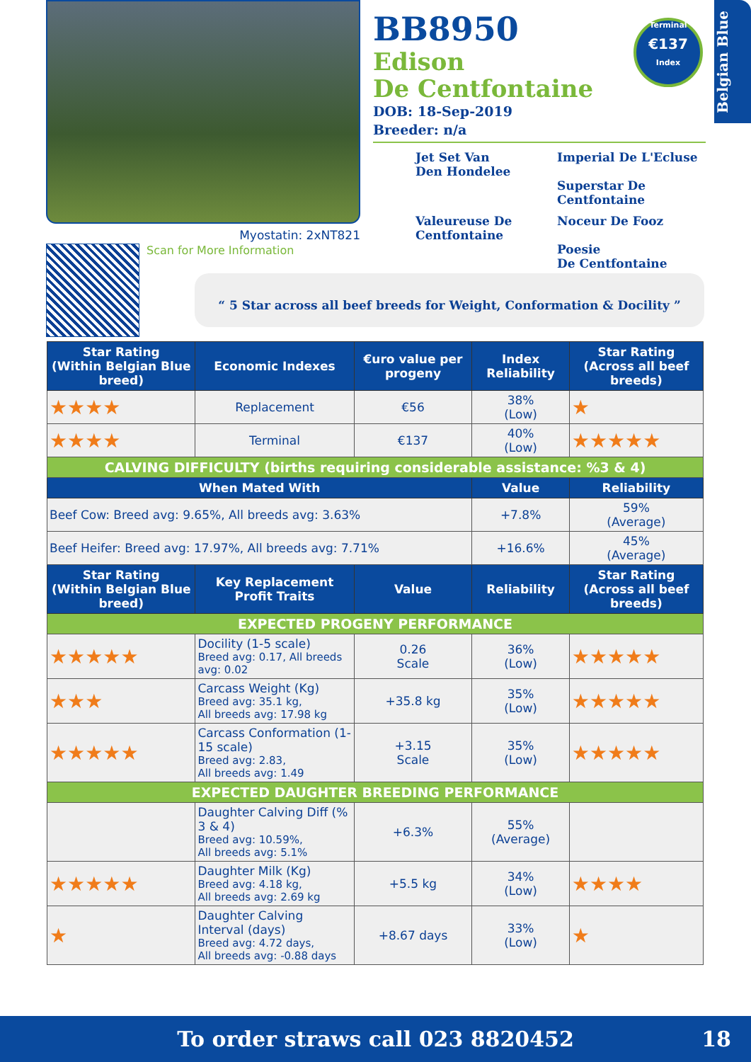Belgian Blue
Myostatin: 2xNT821
Scan for More Information
BB8950
Edison
De Centfontaine
DOB: 18-Sep-2019
Breeder: n/a
Jet Set Van
Den Hondelee
Imperial De L'Ecluse
Superstar De Centfontaine
Valeureuse De
Centfontaine
Noceur De Fooz
Poesie
De Centfontaine
Terminal
€137
Index
“ 5 Star across all beef breeds for Weight, Conformation & Docility ”
| Star Rating (Within Belgian Blue breed) | Economic Indexes | €uro value per progeny | Index Reliability | Star Rating (Across all beef breeds) |
| --- | --- | --- | --- | --- |
| ★★★★ | Replacement | €56 | 38% (Low) | ★ |
| ★★★★ | Terminal | €137 | 40% (Low) | ★★★★★ |
| CALVING DIFFICULTY (births requiring considerable assistance: %3 & 4) | | | | |
| When Mated With | | | Value | Reliability |
| Beef Cow: Breed avg: 9.65%, All breeds avg: 3.63% | | | +7.8% | 59% (Average) |
| Beef Heifer: Breed avg: 17.97%, All breeds avg: 7.71% | | | +16.6% | 45% (Average) |
| Star Rating (Within Belgian Blue breed) | Key Replacement Profit Traits | Value | Reliability | Star Rating (Across all beef breeds) |
| EXPECTED PROGENY PERFORMANCE | | | | |
| ★★★★★ | Docility (1-5 scale) Breed avg: 0.17, All breeds avg: 0.02 | 0.26 Scale | 36% (Low) | ★★★★★ |
| ★★★ | Carcass Weight (Kg) Breed avg: 35.1 kg, All breeds avg: 17.98 kg | +35.8 kg | 35% (Low) | ★★★★★ |
| ★★★★★ | Carcass Conformation (1-15 scale) Breed avg: 2.83, All breeds avg: 1.49 | +3.15 Scale | 35% (Low) | ★★★★★ |
| EXPECTED DAUGHTER BREEDING PERFORMANCE | | | | |
| | Daughter Calving Diff (% 3 & 4) Breed avg: 10.59%, All breeds avg: 5.1% | +6.3% | 55% (Average) | |
| ★★★★★ | Daughter Milk (Kg) Breed avg: 4.18 kg, All breeds avg: 2.69 kg | +5.5 kg | 34% (Low) | ★★★★ |
| ★ | Daughter Calving Interval (days) Breed avg: 4.72 days, All breeds avg: -0.88 days | +8.67 days | 33% (Low) | ★ |
To order straws call 023 8820452 18